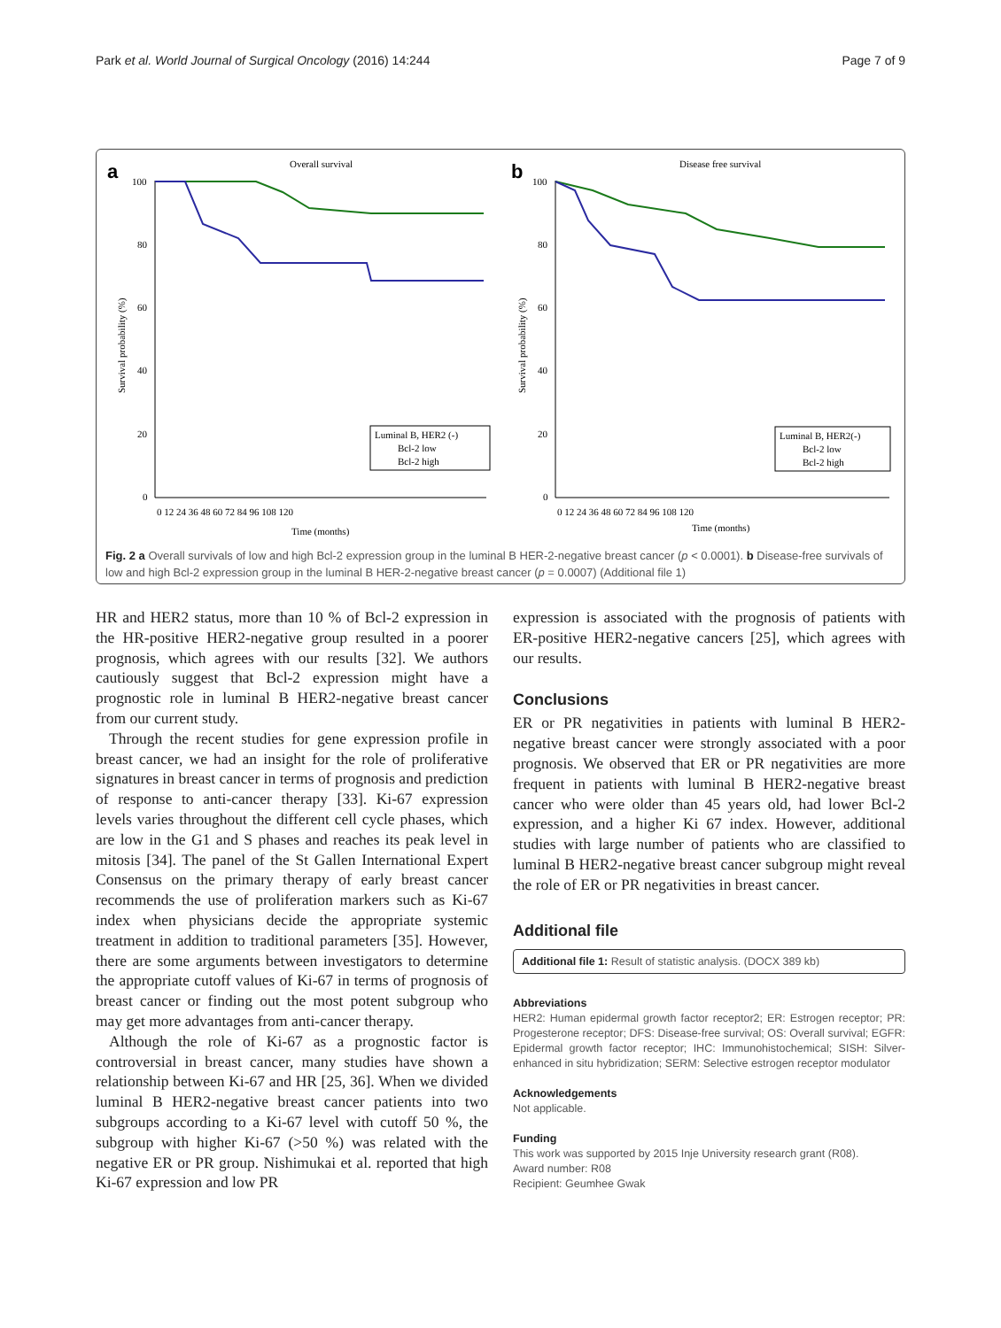Park et al. World Journal of Surgical Oncology (2016) 14:244
Page 7 of 9
a
Overall survival
100
80
60
40
20
0
0 12 24 36 48 60 72 84 96 108 120
Time (months)
Survival probability (%)
Luminal B, HER2 (-)
Bcl-2 low
Bcl-2 high
b
Disease free survival
100
80
60
40
20
0
0 12 24 36 48 60 72 84 96 108 120
Time (months)
Survival probability (%)
Luminal B, HER2(-)
Bcl-2 low
Bcl-2 high
Fig. 2 a Overall survivals of low and high Bcl-2 expression group in the luminal B HER-2-negative breast cancer (p < 0.0001). b Disease-free survivals of low and high Bcl-2 expression group in the luminal B HER-2-negative breast cancer (p = 0.0007) (Additional file 1)
HR and HER2 status, more than 10 % of Bcl-2 expression in the HR-positive HER2-negative group resulted in a poorer prognosis, which agrees with our results [32]. We authors cautiously suggest that Bcl-2 expression might have a prognostic role in luminal B HER2-negative breast cancer from our current study.
Through the recent studies for gene expression profile in breast cancer, we had an insight for the role of proliferative signatures in breast cancer in terms of prognosis and prediction of response to anti-cancer therapy [33]. Ki-67 expression levels varies throughout the different cell cycle phases, which are low in the G1 and S phases and reaches its peak level in mitosis [34]. The panel of the St Gallen International Expert Consensus on the primary therapy of early breast cancer recommends the use of proliferation markers such as Ki-67 index when physicians decide the appropriate systemic treatment in addition to traditional parameters [35]. However, there are some arguments between investigators to determine the appropriate cutoff values of Ki-67 in terms of prognosis of breast cancer or finding out the most potent subgroup who may get more advantages from anti-cancer therapy.
Although the role of Ki-67 as a prognostic factor is controversial in breast cancer, many studies have shown a relationship between Ki-67 and HR [25, 36]. When we divided luminal B HER2-negative breast cancer patients into two subgroups according to a Ki-67 level with cutoff 50 %, the subgroup with higher Ki-67 (>50 %) was related with the negative ER or PR group. Nishimukai et al. reported that high Ki-67 expression and low PR
expression is associated with the prognosis of patients with ER-positive HER2-negative cancers [25], which agrees with our results.
Conclusions
ER or PR negativities in patients with luminal B HER2-negative breast cancer were strongly associated with a poor prognosis. We observed that ER or PR negativities are more frequent in patients with luminal B HER2-negative breast cancer who were older than 45 years old, had lower Bcl-2 expression, and a higher Ki 67 index. However, additional studies with large number of patients who are classified to luminal B HER2-negative breast cancer subgroup might reveal the role of ER or PR negativities in breast cancer.
Additional file
Additional file 1: Result of statistic analysis. (DOCX 389 kb)
Abbreviations
HER2: Human epidermal growth factor receptor2; ER: Estrogen receptor; PR: Progesterone receptor; DFS: Disease-free survival; OS: Overall survival; EGFR: Epidermal growth factor receptor; IHC: Immunohistochemical; SISH: Silver-enhanced in situ hybridization; SERM: Selective estrogen receptor modulator
Acknowledgements
Not applicable.
Funding
This work was supported by 2015 Inje University research grant (R08).
Award number: R08
Recipient: Geumhee Gwak